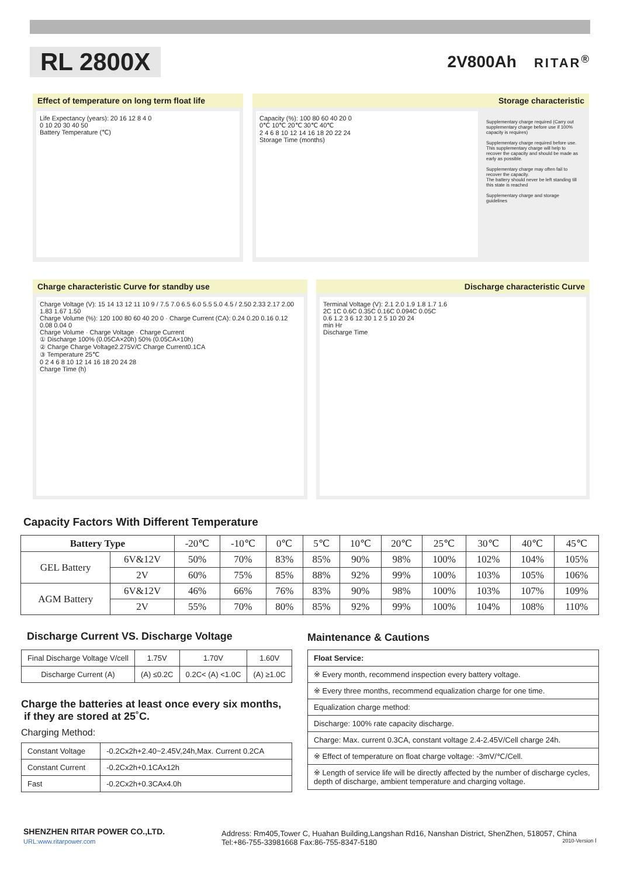RL 2800X
2V800Ah RITAR<sup>®</sup>
Effect of temperature on long term float life
Life Expectancy (years): 20 16 12 8 4 0
0 10 20 30 40 50
Battery Temperature (℃)
Storage characteristic
Capacity (%): 100 80 60 40 20 0
0℃ 10℃ 20℃ 30℃ 40℃
2 4 6 8 10 12 14 16 18 20 22 24
Storage Time (months)
Supplementary charge required (Carry out supplementary charge before use if 100% capacity is requires)
Supplementary charge required before use.
This supplementary charge will help to recover the capacity and should be made as early as possible.
Supplementary charge may often fail to recover the capacity.
The battery should never be left standing till this state is reached
Supplementary charge and storage guidelines
Charge characteristic Curve for standby use
Charge Voltage (V): 15 14 13 12 11 10 9 / 7.5 7.0 6.5 6.0 5.5 5.0 4.5 / 2.50 2.33 2.17 2.00 1.83 1.67 1.50
Charge Volume (%): 120 100 80 60 40 20 0 · Charge Current (CA): 0.24 0.20 0.16 0.12 0.08 0.04 0
Charge Volume · Charge Voltage · Charge Current
① Discharge 100% (0.05CA×20h) 50% (0.05CA×10h)
② Charge Charge Voltage2.275V/C Charge Current0.1CA
③ Temperature 25℃
0 2 4 6 8 10 12 14 16 18 20 24 28
Charge Time (h)
Discharge characteristic Curve
Terminal Voltage (V): 2.1 2.0 1.9 1.8 1.7 1.6
2C 1C 0.6C 0.35C 0.16C 0.094C 0.05C
0.6 1.2 3 6 12 30 1 2 5 10 20 24
min Hr
Discharge Time
Capacity Factors With Different Temperature
| Battery Type | | -20℃ | -10℃ | 0℃ | 5℃ | 10℃ | 20℃ | 25℃ | 30℃ | 40℃ | 45℃ |
| --- | --- | --- | --- | --- | --- | --- | --- | --- | --- | --- | --- |
| GEL Battery | 6V&12V | 50% | 70% | 83% | 85% | 90% | 98% | 100% | 102% | 104% | 105% |
| | 2V | 60% | 75% | 85% | 88% | 92% | 99% | 100% | 103% | 105% | 106% |
| AGM Battery | 6V&12V | 46% | 66% | 76% | 83% | 90% | 98% | 100% | 103% | 107% | 109% |
| | 2V | 55% | 70% | 80% | 85% | 92% | 99% | 100% | 104% | 108% | 110% |
Discharge Current VS. Discharge Voltage
| Final Discharge Voltage V/cell | 1.75V | 1.70V | 1.60V |
| Discharge Current (A) | (A) ≤0.2C | 0.2C< (A) <1.0C | (A) ≥1.0C |
Charge the batteries at least once every six months,
if they are stored at 25˚C.
Charging Method:
| Constant Voltage | -0.2Cx2h+2.40~2.45V,24h,Max. Current 0.2CA |
| Constant Current | -0.2Cx2h+0.1CAx12h |
| Fast | -0.2Cx2h+0.3CAx4.0h |
Maintenance & Cautions
| Float Service: |
| ※ Every month, recommend inspection every battery voltage. |
| ※ Every three months, recommend equalization charge for one time. |
| Equalization charge method: |
| Discharge: 100% rate capacity discharge. |
| Charge: Max. current 0.3CA, constant voltage 2.4-2.45V/Cell charge 24h. |
| ※ Effect of temperature on float charge voltage: -3mV/℃/Cell. |
| ※ Length of service life will be directly affected by the number of discharge cycles, depth of discharge, ambient temperature and charging voltage. |
SHENZHEN RITAR POWER CO.,LTD.
URL:www.ritarpower.com
Address: Rm405,Tower C, Huahan Building,Langshan Rd16, Nanshan District, ShenZhen, 518057, China
Tel:+86-755-33981668 Fax:86-755-8347-5180 2010-Version Ⅰ